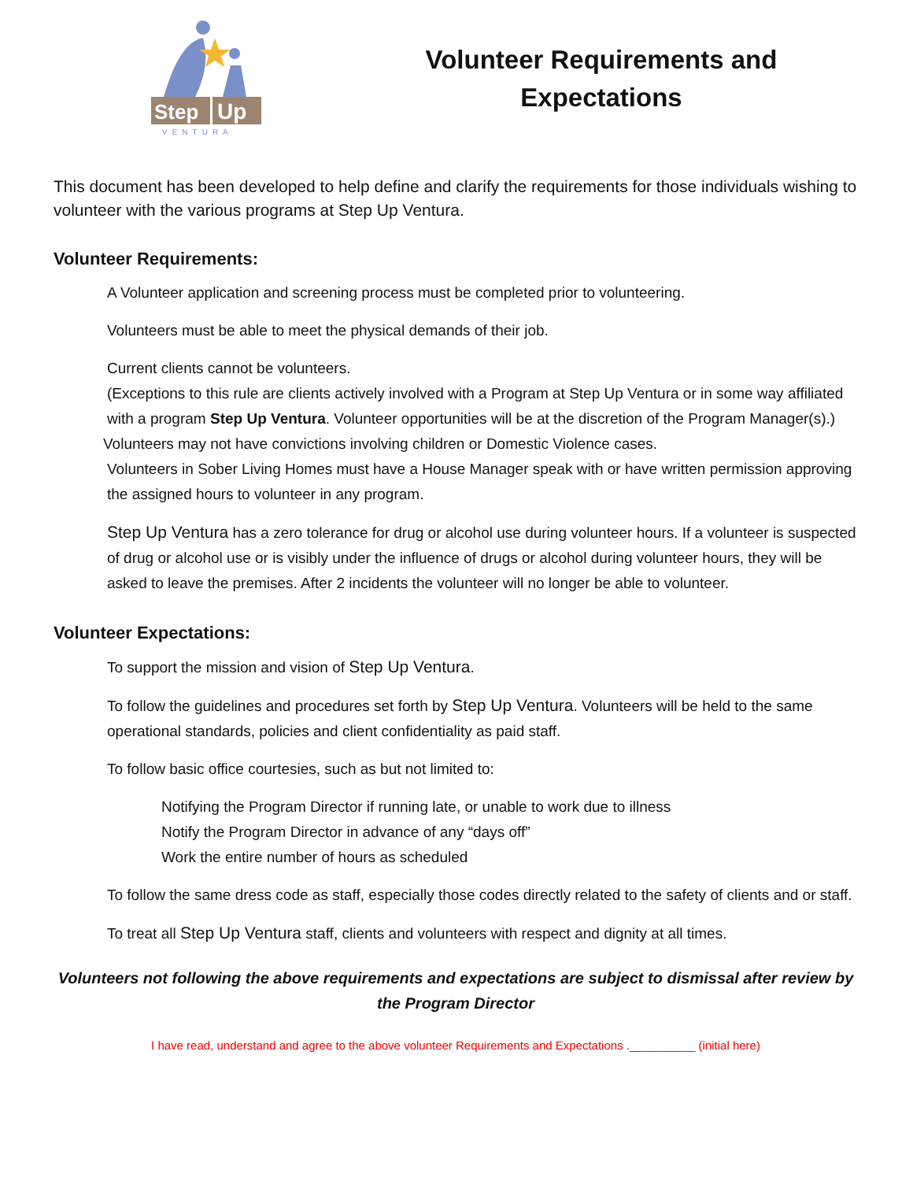Step
Up
VENTURA
Volunteer Requirements and Expectations
This document has been developed to help define and clarify the requirements for those individuals wishing to volunteer with the various programs at Step Up Ventura.
Volunteer Requirements:
A Volunteer application and screening process must be completed prior to volunteering.
Volunteers must be able to meet the physical demands of their job.
Current clients cannot be volunteers.
(Exceptions to this rule are clients actively involved with a Program at Step Up Ventura or in some way affiliated with a program Step Up Ventura. Volunteer opportunities will be at the discretion of the Program Manager(s).)
Volunteers may not have convictions involving children or Domestic Violence cases.
Volunteers in Sober Living Homes must have a House Manager speak with or have written permission approving the assigned hours to volunteer in any program.
Step Up Ventura has a zero tolerance for drug or alcohol use during volunteer hours. If a volunteer is suspected of drug or alcohol use or is visibly under the influence of drugs or alcohol during volunteer hours, they will be asked to leave the premises. After 2 incidents the volunteer will no longer be able to volunteer.
Volunteer Expectations:
To support the mission and vision of Step Up Ventura.
To follow the guidelines and procedures set forth by Step Up Ventura. Volunteers will be held to the same operational standards, policies and client confidentiality as paid staff.
To follow basic office courtesies, such as but not limited to:
Notifying the Program Director if running late, or unable to work due to illness
Notify the Program Director in advance of any “days off”
Work the entire number of hours as scheduled
To follow the same dress code as staff, especially those codes directly related to the safety of clients and or staff.
To treat all Step Up Ventura staff, clients and volunteers with respect and dignity at all times.
Volunteers not following the above requirements and expectations are subject to dismissal after review by the Program Director
I have read, understand and agree to the above volunteer Requirements and Expectations .__________ (initial here)